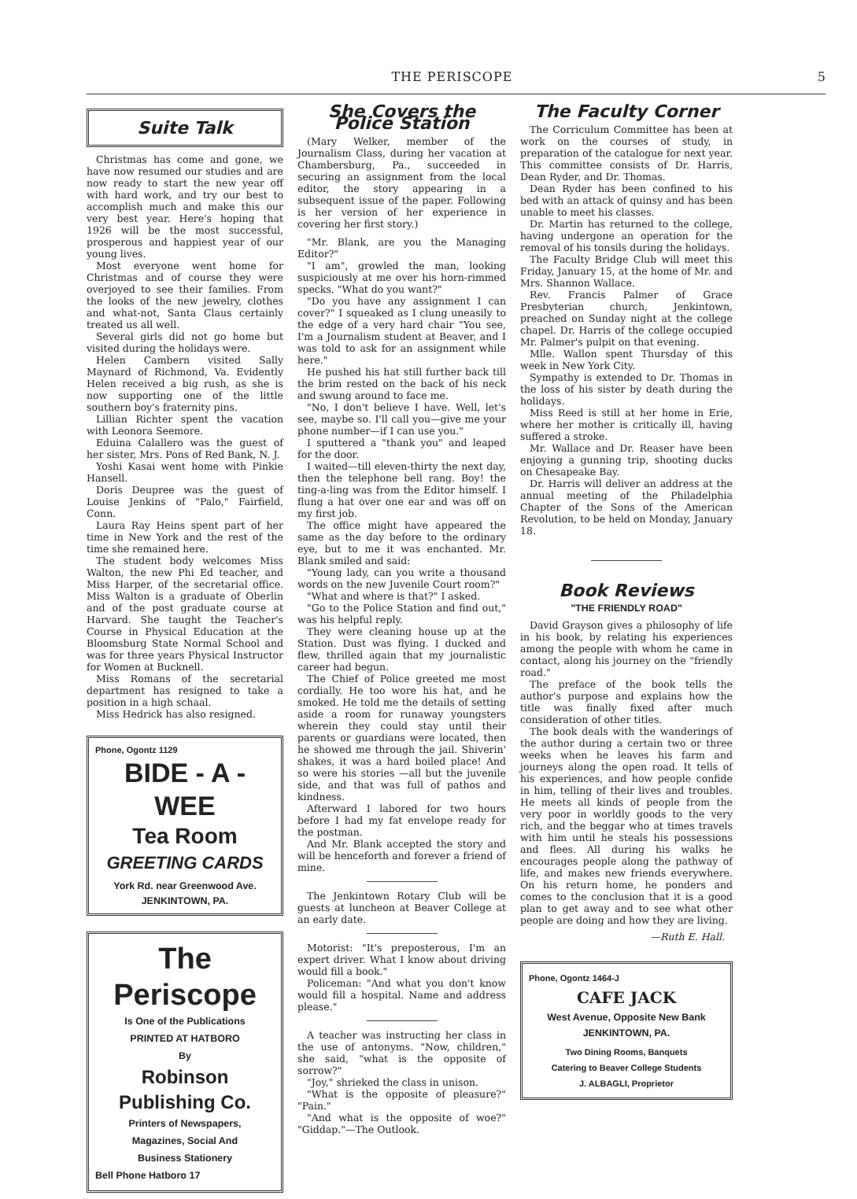THE PERISCOPE 5
Suite Talk
Christmas has come and gone, we have now resumed our studies and are now ready to start the new year off with hard work, and try our best to accomplish much and make this our very best year. Here's hoping that 1926 will be the most successful, prosperous and happiest year of our young lives.
Most everyone went home for Christmas and of course they were overjoyed to see their families. From the looks of the new jewelry, clothes and what-not, Santa Claus certainly treated us all well.
Several girls did not go home but visited during the holidays were.
Helen Cambern visited Sally Maynard of Richmond, Va. Evidently Helen received a big rush, as she is now supporting one of the little southern boy's fraternity pins.
Lillian Richter spent the vacation with Leonora Seemore.
Eduina Calallero was the guest of her sister, Mrs. Pons of Red Bank, N. J.
Yoshi Kasai went home with Pinkie Hansell.
Doris Deupree was the guest of Louise Jenkins of "Palo," Fairfield, Conn.
Laura Ray Heins spent part of her time in New York and the rest of the time she remained here.
The student body welcomes Miss Walton, the new Phi Ed teacher, and Miss Harper, of the secretarial office. Miss Walton is a graduate of Oberlin and of the post graduate course at Harvard. She taught the Teacher's Course in Physical Education at the Bloomsburg State Normal School and was for three years Physical Instructor for Women at Bucknell.
Miss Romans of the secretarial department has resigned to take a position in a high schaal.
Miss Hedrick has also resigned.
Phone, Ogontz 1129
BIDE - A - WEE
Tea Room
GREETING CARDS
York Rd. near Greenwood Ave.
JENKINTOWN, PA.
The Periscope
Is One of the Publications
PRINTED AT HATBORO
By
Robinson Publishing Co.
Printers of Newspapers,
Magazines, Social And
Business Stationery
Bell Phone Hatboro 17
She Covers the Police Station
(Mary Welker, member of the Journalism Class, during her vacation at Chambersburg, Pa., succeeded in securing an assignment from the local editor, the story appearing in a subsequent issue of the paper. Following is her version of her experience in covering her first story.)
"Mr. Blank, are you the Managing Editor?"
"I am", growled the man, looking suspiciously at me over his horn-rimmed specks. "What do you want?"
"Do you have any assignment I can cover?" I squeaked as I clung uneasily to the edge of a very hard chair "You see, I'm a Journalism student at Beaver, and I was told to ask for an assignment while here."
He pushed his hat still further back till the brim rested on the back of his neck and swung around to face me.
"No, I don't believe I have. Well, let's see, maybe so. I'll call you—give me your phone number—if I can use you."
I sputtered a "thank you" and leaped for the door.
I waited—till eleven-thirty the next day, then the telephone bell rang. Boy! the ting-a-ling was from the Editor himself. I flung a hat over one ear and was off on my first job.
The office might have appeared the same as the day before to the ordinary eye, but to me it was enchanted. Mr. Blank smiled and said:
"Young lady, can you write a thousand words on the new Juvenile Court room?"
"What and where is that?" I asked.
"Go to the Police Station and find out," was his helpful reply.
They were cleaning house up at the Station. Dust was flying. I ducked and flew, thrilled again that my journalistic career had begun.
The Chief of Police greeted me most cordially. He too wore his hat, and he smoked. He told me the details of setting aside a room for runaway youngsters wherein they could stay until their parents or guardians were located, then he showed me through the jail. Shiverin' shakes, it was a hard boiled place! And so were his stories —all but the juvenile side, and that was full of pathos and kindness.
Afterward I labored for two hours before I had my fat envelope ready for the postman.
And Mr. Blank accepted the story and will be henceforth and forever a friend of mine.
The Jenkintown Rotary Club will be guests at luncheon at Beaver College at an early date.
Motorist: "It's preposterous, I'm an expert driver. What I know about driving would fill a book."
Policeman: "And what you don't know would fill a hospital. Name and address please."
A teacher was instructing her class in the use of antonyms. "Now, children," she said, "what is the opposite of sorrow?"
"Joy," shrieked the class in unison.
"What is the opposite of pleasure?" "Pain."
"And what is the opposite of woe?" "Giddap."—The Outlook.
The Faculty Corner
The Corriculum Committee has been at work on the courses of study, in preparation of the catalogue for next year. This committee consists of Dr. Harris, Dean Ryder, and Dr. Thomas.
Dean Ryder has been confined to his bed with an attack of quinsy and has been unable to meet his classes.
Dr. Martin has returned to the college, having undergone an operation for the removal of his tonsils during the holidays.
The Faculty Bridge Club will meet this Friday, January 15, at the home of Mr. and Mrs. Shannon Wallace.
Rev. Francis Palmer of Grace Presbyterian church, Jenkintown, preached on Sunday night at the college chapel. Dr. Harris of the college occupied Mr. Palmer's pulpit on that evening.
Mlle. Wallon spent Thursday of this week in New York City.
Sympathy is extended to Dr. Thomas in the loss of his sister by death during the holidays.
Miss Reed is still at her home in Erie, where her mother is critically ill, having suffered a stroke.
Mr. Wallace and Dr. Reaser have been enjoying a gunning trip, shooting ducks on Chesapeake Bay.
Dr. Harris will deliver an address at the annual meeting of the Philadelphia Chapter of the Sons of the American Revolution, to be held on Monday, January 18.
Book Reviews
"THE FRIENDLY ROAD"
David Grayson gives a philosophy of life in his book, by relating his experiences among the people with whom he came in contact, along his journey on the "friendly road."
The preface of the book tells the author's purpose and explains how the title was finally fixed after much consideration of other titles.
The book deals with the wanderings of the author during a certain two or three weeks when he leaves his farm and journeys along the open road. It tells of his experiences, and how people confide in him, telling of their lives and troubles. He meets all kinds of people from the very poor in worldly goods to the very rich, and the beggar who at times travels with him until he steals his possessions and flees. All during his walks he encourages people along the pathway of life, and makes new friends everywhere. On his return home, he ponders and comes to the conclusion that it is a good plan to get away and to see what other people are doing and how they are living.
—Ruth E. Hall.
Phone, Ogontz 1464-J
CAFE JACK
West Avenue, Opposite New Bank
JENKINTOWN, PA.
Two Dining Rooms, Banquets
Catering to Beaver College Students
J. ALBAGLI, Proprietor